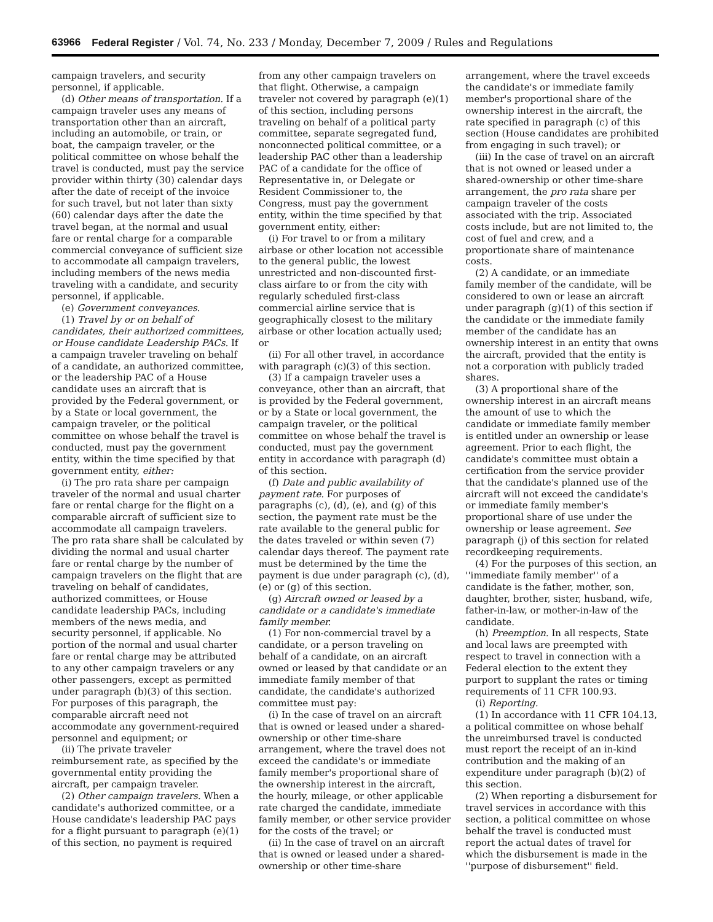63966 Federal Register / Vol. 74, No. 233 / Monday, December 7, 2009 / Rules and Regulations
campaign travelers, and security personnel, if applicable.
(d) Other means of transportation. If a campaign traveler uses any means of transportation other than an aircraft, including an automobile, or train, or boat, the campaign traveler, or the political committee on whose behalf the travel is conducted, must pay the service provider within thirty (30) calendar days after the date of receipt of the invoice for such travel, but not later than sixty (60) calendar days after the date the travel began, at the normal and usual fare or rental charge for a comparable commercial conveyance of sufficient size to accommodate all campaign travelers, including members of the news media traveling with a candidate, and security personnel, if applicable.
(e) Government conveyances.
(1) Travel by or on behalf of candidates, their authorized committees, or House candidate Leadership PACs. If a campaign traveler traveling on behalf of a candidate, an authorized committee, or the leadership PAC of a House candidate uses an aircraft that is provided by the Federal government, or by a State or local government, the campaign traveler, or the political committee on whose behalf the travel is conducted, must pay the government entity, within the time specified by that government entity, either:
(i) The pro rata share per campaign traveler of the normal and usual charter fare or rental charge for the flight on a comparable aircraft of sufficient size to accommodate all campaign travelers. The pro rata share shall be calculated by dividing the normal and usual charter fare or rental charge by the number of campaign travelers on the flight that are traveling on behalf of candidates, authorized committees, or House candidate leadership PACs, including members of the news media, and security personnel, if applicable. No portion of the normal and usual charter fare or rental charge may be attributed to any other campaign travelers or any other passengers, except as permitted under paragraph (b)(3) of this section. For purposes of this paragraph, the comparable aircraft need not accommodate any government-required personnel and equipment; or
(ii) The private traveler reimbursement rate, as specified by the governmental entity providing the aircraft, per campaign traveler.
(2) Other campaign travelers. When a candidate's authorized committee, or a House candidate's leadership PAC pays for a flight pursuant to paragraph (e)(1) of this section, no payment is required
from any other campaign travelers on that flight. Otherwise, a campaign traveler not covered by paragraph (e)(1) of this section, including persons traveling on behalf of a political party committee, separate segregated fund, nonconnected political committee, or a leadership PAC other than a leadership PAC of a candidate for the office of Representative in, or Delegate or Resident Commissioner to, the Congress, must pay the government entity, within the time specified by that government entity, either:
(i) For travel to or from a military airbase or other location not accessible to the general public, the lowest unrestricted and non-discounted first-class airfare to or from the city with regularly scheduled first-class commercial airline service that is geographically closest to the military airbase or other location actually used; or
(ii) For all other travel, in accordance with paragraph (c)(3) of this section.
(3) If a campaign traveler uses a conveyance, other than an aircraft, that is provided by the Federal government, or by a State or local government, the campaign traveler, or the political committee on whose behalf the travel is conducted, must pay the government entity in accordance with paragraph (d) of this section.
(f) Date and public availability of payment rate. For purposes of paragraphs (c), (d), (e), and (g) of this section, the payment rate must be the rate available to the general public for the dates traveled or within seven (7) calendar days thereof. The payment rate must be determined by the time the payment is due under paragraph (c), (d), (e) or (g) of this section.
(g) Aircraft owned or leased by a candidate or a candidate's immediate family member.
(1) For non-commercial travel by a candidate, or a person traveling on behalf of a candidate, on an aircraft owned or leased by that candidate or an immediate family member of that candidate, the candidate's authorized committee must pay:
(i) In the case of travel on an aircraft that is owned or leased under a shared-ownership or other time-share arrangement, where the travel does not exceed the candidate's or immediate family member's proportional share of the ownership interest in the aircraft, the hourly, mileage, or other applicable rate charged the candidate, immediate family member, or other service provider for the costs of the travel; or
(ii) In the case of travel on an aircraft that is owned or leased under a shared-ownership or other time-share
arrangement, where the travel exceeds the candidate's or immediate family member's proportional share of the ownership interest in the aircraft, the rate specified in paragraph (c) of this section (House candidates are prohibited from engaging in such travel); or
(iii) In the case of travel on an aircraft that is not owned or leased under a shared-ownership or other time-share arrangement, the pro rata share per campaign traveler of the costs associated with the trip. Associated costs include, but are not limited to, the cost of fuel and crew, and a proportionate share of maintenance costs.
(2) A candidate, or an immediate family member of the candidate, will be considered to own or lease an aircraft under paragraph (g)(1) of this section if the candidate or the immediate family member of the candidate has an ownership interest in an entity that owns the aircraft, provided that the entity is not a corporation with publicly traded shares.
(3) A proportional share of the ownership interest in an aircraft means the amount of use to which the candidate or immediate family member is entitled under an ownership or lease agreement. Prior to each flight, the candidate's committee must obtain a certification from the service provider that the candidate's planned use of the aircraft will not exceed the candidate's or immediate family member's proportional share of use under the ownership or lease agreement. See paragraph (j) of this section for related recordkeeping requirements.
(4) For the purposes of this section, an ''immediate family member'' of a candidate is the father, mother, son, daughter, brother, sister, husband, wife, father-in-law, or mother-in-law of the candidate.
(h) Preemption. In all respects, State and local laws are preempted with respect to travel in connection with a Federal election to the extent they purport to supplant the rates or timing requirements of 11 CFR 100.93.
(i) Reporting.
(1) In accordance with 11 CFR 104.13, a political committee on whose behalf the unreimbursed travel is conducted must report the receipt of an in-kind contribution and the making of an expenditure under paragraph (b)(2) of this section.
(2) When reporting a disbursement for travel services in accordance with this section, a political committee on whose behalf the travel is conducted must report the actual dates of travel for which the disbursement is made in the ''purpose of disbursement'' field.